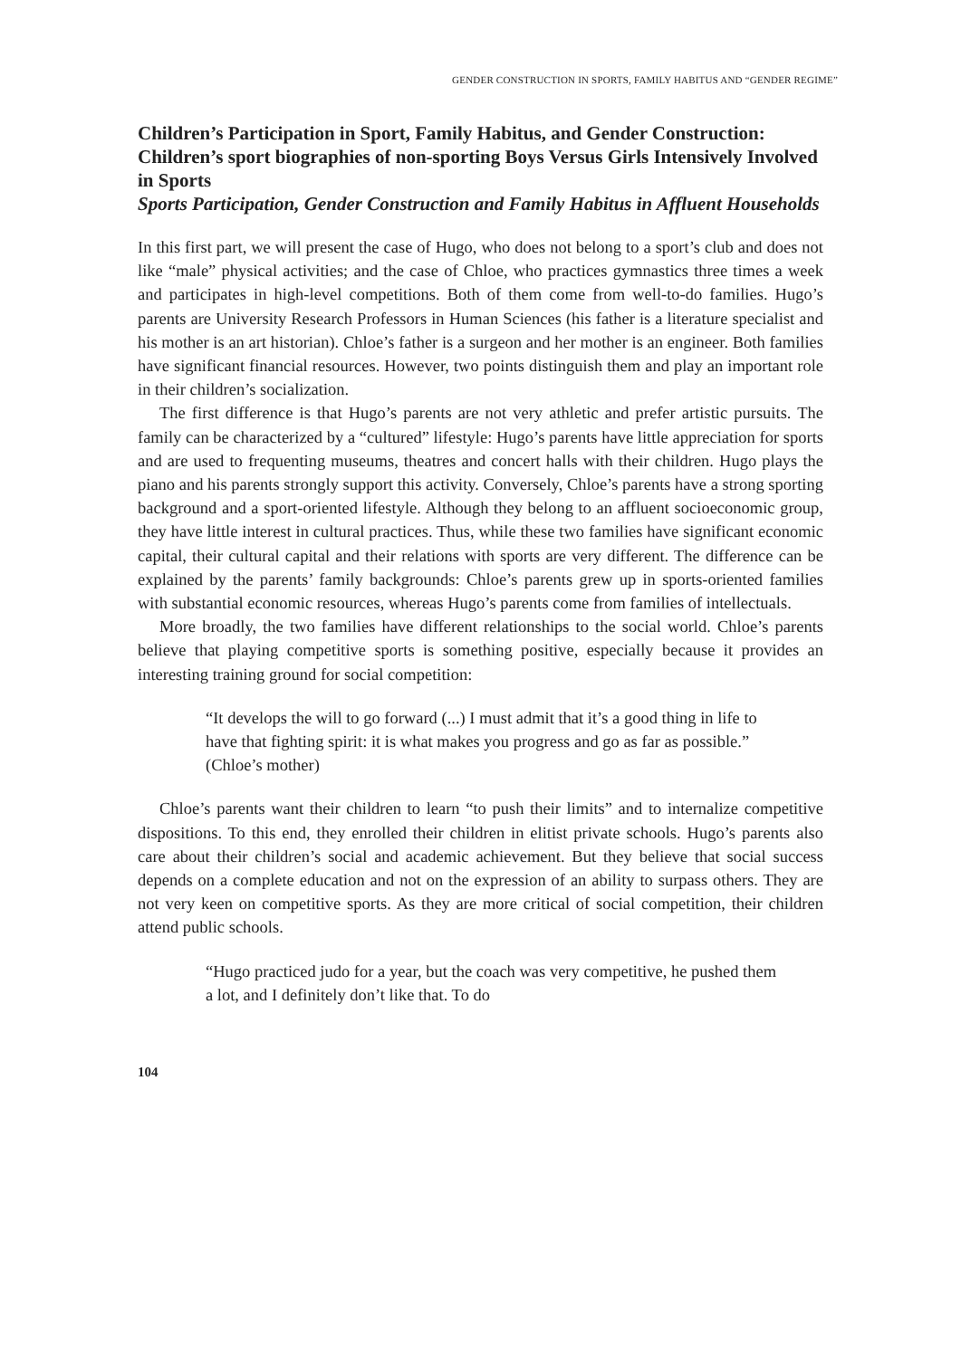GENDER CONSTRUCTION IN SPORTS, FAMILY HABITUS AND “GENDER REGIME”
Children’s Participation in Sport, Family Habitus, and Gender Construction: Children’s sport biographies of non-sporting Boys Versus Girls Intensively Involved in Sports
Sports Participation, Gender Construction and Family Habitus in Affluent Households
In this first part, we will present the case of Hugo, who does not belong to a sport’s club and does not like “male” physical activities; and the case of Chloe, who practices gymnastics three times a week and participates in high-level competitions. Both of them come from well-to-do families. Hugo’s parents are University Research Professors in Human Sciences (his father is a literature specialist and his mother is an art historian). Chloe’s father is a surgeon and her mother is an engineer. Both families have significant financial resources. However, two points distinguish them and play an important role in their children’s socialization.
The first difference is that Hugo’s parents are not very athletic and prefer artistic pursuits. The family can be characterized by a “cultured” lifestyle: Hugo’s parents have little appreciation for sports and are used to frequenting museums, theatres and concert halls with their children. Hugo plays the piano and his parents strongly support this activity. Conversely, Chloe’s parents have a strong sporting background and a sport-oriented lifestyle. Although they belong to an affluent socioeconomic group, they have little interest in cultural practices. Thus, while these two families have significant economic capital, their cultural capital and their relations with sports are very different. The difference can be explained by the parents’ family backgrounds: Chloe’s parents grew up in sports-oriented families with substantial economic resources, whereas Hugo’s parents come from families of intellectuals.
More broadly, the two families have different relationships to the social world. Chloe’s parents believe that playing competitive sports is something positive, especially because it provides an interesting training ground for social competition:
“It develops the will to go forward (...) I must admit that it’s a good thing in life to have that fighting spirit: it is what makes you progress and go as far as possible.” (Chloe’s mother)
Chloe’s parents want their children to learn “to push their limits” and to internalize competitive dispositions. To this end, they enrolled their children in elitist private schools. Hugo’s parents also care about their children’s social and academic achievement. But they believe that social success depends on a complete education and not on the expression of an ability to surpass others. They are not very keen on competitive sports. As they are more critical of social competition, their children attend public schools.
“Hugo practiced judo for a year, but the coach was very competitive, he pushed them a lot, and I definitely don’t like that. To do
104